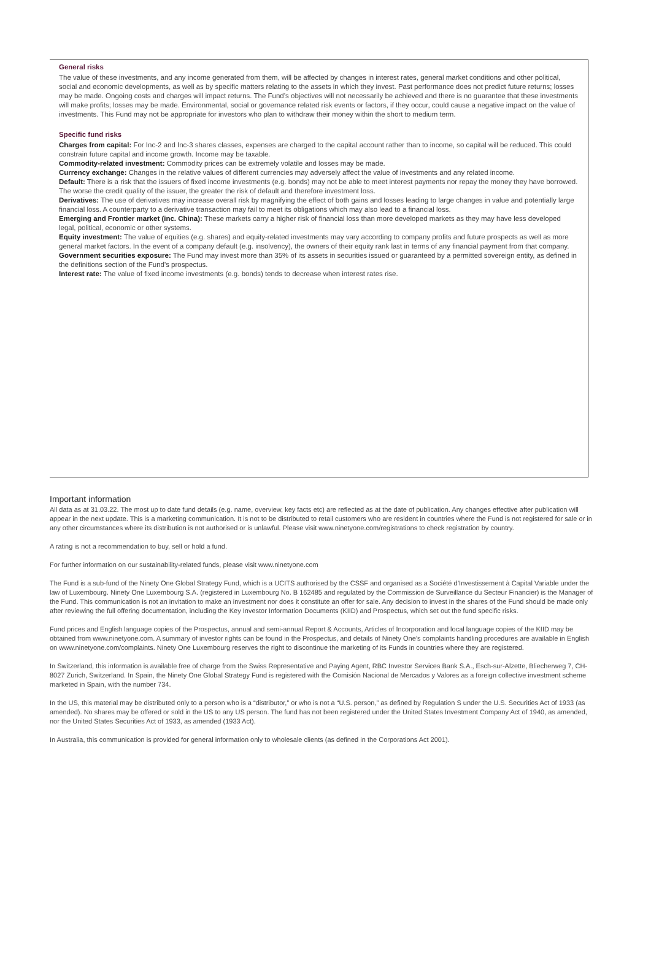General risks
The value of these investments, and any income generated from them, will be affected by changes in interest rates, general market conditions and other political, social and economic developments, as well as by specific matters relating to the assets in which they invest. Past performance does not predict future returns; losses may be made. Ongoing costs and charges will impact returns. The Fund’s objectives will not necessarily be achieved and there is no guarantee that these investments will make profits; losses may be made. Environmental, social or governance related risk events or factors, if they occur, could cause a negative impact on the value of investments. This Fund may not be appropriate for investors who plan to withdraw their money within the short to medium term.
Specific fund risks
Charges from capital: For Inc-2 and Inc-3 shares classes, expenses are charged to the capital account rather than to income, so capital will be reduced. This could constrain future capital and income growth. Income may be taxable.
Commodity-related investment: Commodity prices can be extremely volatile and losses may be made.
Currency exchange: Changes in the relative values of different currencies may adversely affect the value of investments and any related income.
Default: There is a risk that the issuers of fixed income investments (e.g. bonds) may not be able to meet interest payments nor repay the money they have borrowed. The worse the credit quality of the issuer, the greater the risk of default and therefore investment loss.
Derivatives: The use of derivatives may increase overall risk by magnifying the effect of both gains and losses leading to large changes in value and potentially large financial loss. A counterparty to a derivative transaction may fail to meet its obligations which may also lead to a financial loss.
Emerging and Frontier market (inc. China): These markets carry a higher risk of financial loss than more developed markets as they may have less developed legal, political, economic or other systems.
Equity investment: The value of equities (e.g. shares) and equity-related investments may vary according to company profits and future prospects as well as more general market factors. In the event of a company default (e.g. insolvency), the owners of their equity rank last in terms of any financial payment from that company.
Government securities exposure: The Fund may invest more than 35% of its assets in securities issued or guaranteed by a permitted sovereign entity, as defined in the definitions section of the Fund's prospectus.
Interest rate: The value of fixed income investments (e.g. bonds) tends to decrease when interest rates rise.
Important information
All data as at 31.03.22. The most up to date fund details (e.g. name, overview, key facts etc) are reflected as at the date of publication. Any changes effective after publication will appear in the next update. This is a marketing communication. It is not to be distributed to retail customers who are resident in countries where the Fund is not registered for sale or in any other circumstances where its distribution is not authorised or is unlawful. Please visit www.ninetyone.com/registrations to check registration by country.
A rating is not a recommendation to buy, sell or hold a fund.
For further information on our sustainability-related funds, please visit www.ninetyone.com
The Fund is a sub-fund of the Ninety One Global Strategy Fund, which is a UCITS authorised by the CSSF and organised as a Société d’Investissement à Capital Variable under the law of Luxembourg. Ninety One Luxembourg S.A. (registered in Luxembourg No. B 162485 and regulated by the Commission de Surveillance du Secteur Financier) is the Manager of the Fund. This communication is not an invitation to make an investment nor does it constitute an offer for sale. Any decision to invest in the shares of the Fund should be made only after reviewing the full offering documentation, including the Key Investor Information Documents (KIID) and Prospectus, which set out the fund specific risks.
Fund prices and English language copies of the Prospectus, annual and semi-annual Report & Accounts, Articles of Incorporation and local language copies of the KIID may be obtained from www.ninetyone.com. A summary of investor rights can be found in the Prospectus, and details of Ninety One’s complaints handling procedures are available in English on www.ninetyone.com/complaints. Ninety One Luxembourg reserves the right to discontinue the marketing of its Funds in countries where they are registered.
In Switzerland, this information is available free of charge from the Swiss Representative and Paying Agent, RBC Investor Services Bank S.A., Esch-sur-Alzette, Bliecherweg 7, CH-8027 Zurich, Switzerland. In Spain, the Ninety One Global Strategy Fund is registered with the Comisión Nacional de Mercados y Valores as a foreign collective investment scheme marketed in Spain, with the number 734.
In the US, this material may be distributed only to a person who is a “distributor,” or who is not a “U.S. person,” as defined by Regulation S under the U.S. Securities Act of 1933 (as amended). No shares may be offered or sold in the US to any US person. The fund has not been registered under the United States Investment Company Act of 1940, as amended, nor the United States Securities Act of 1933, as amended (1933 Act).
In Australia, this communication is provided for general information only to wholesale clients (as defined in the Corporations Act 2001).